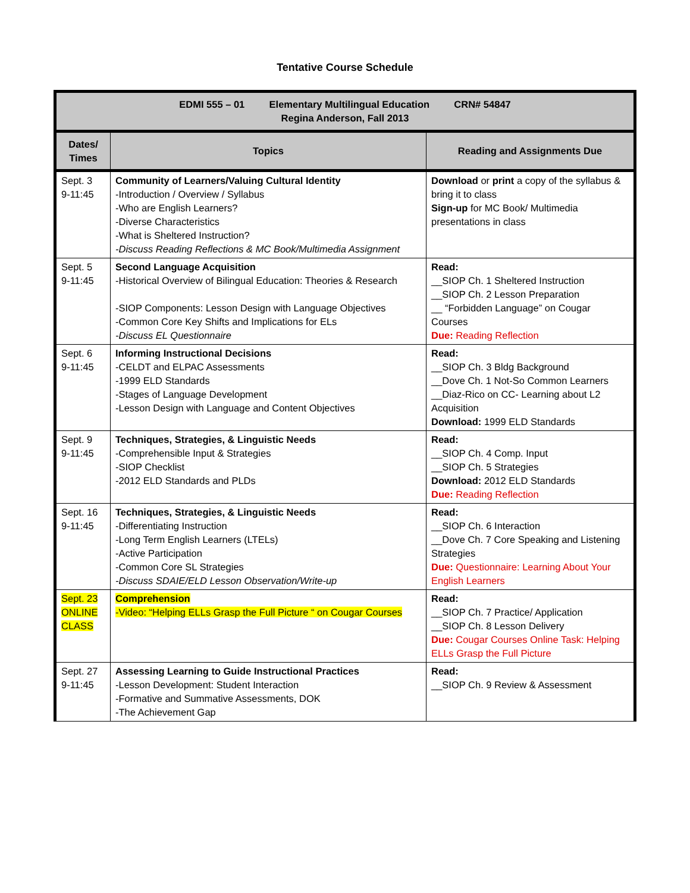Tentative Course Schedule
| EDMI 555 – 01 Elementary Multilingual Education CRN# 54847 Regina Anderson, Fall 2013 | | |
| Dates/ Times | Topics | Reading and Assignments Due |
| Sept. 3 9-11:45 | Community of Learners/Valuing Cultural Identity -Introduction / Overview / Syllabus -Who are English Learners? -Diverse Characteristics -What is Sheltered Instruction? -Discuss Reading Reflections & MC Book/Multimedia Assignment | Download or print a copy of the syllabus & bring it to class Sign-up for MC Book/ Multimedia presentations in class |
| Sept. 5 9-11:45 | Second Language Acquisition -Historical Overview of Bilingual Education: Theories & Research -SIOP Components: Lesson Design with Language Objectives -Common Core Key Shifts and Implications for ELs -Discuss EL Questionnaire | Read: __SIOP Ch. 1 Sheltered Instruction __SIOP Ch. 2 Lesson Preparation __ “Forbidden Language” on Cougar Courses Due: Reading Reflection |
| Sept. 6 9-11:45 | Informing Instructional Decisions -CELDT and ELPAC Assessments -1999 ELD Standards -Stages of Language Development -Lesson Design with Language and Content Objectives | Read: __SIOP Ch. 3 Bldg Background __Dove Ch. 1 Not-So Common Learners __Diaz-Rico on CC- Learning about L2 Acquisition Download: 1999 ELD Standards |
| Sept. 9 9-11:45 | Techniques, Strategies, & Linguistic Needs -Comprehensible Input & Strategies -SIOP Checklist -2012 ELD Standards and PLDs | Read: __SIOP Ch. 4 Comp. Input __SIOP Ch. 5 Strategies Download: 2012 ELD Standards Due: Reading Reflection |
| Sept. 16 9-11:45 | Techniques, Strategies, & Linguistic Needs -Differentiating Instruction -Long Term English Learners (LTELs) -Active Participation -Common Core SL Strategies -Discuss SDAIE/ELD Lesson Observation/Write-up | Read: __SIOP Ch. 6 Interaction __Dove Ch. 7 Core Speaking and Listening Strategies Due: Questionnaire: Learning About Your English Learners |
| Sept. 23 ONLINE CLASS | Comprehension -Video: “Helping ELLs Grasp the Full Picture “ on Cougar Courses | Read: __SIOP Ch. 7 Practice/ Application __SIOP Ch. 8 Lesson Delivery Due: Cougar Courses Online Task: Helping ELLs Grasp the Full Picture |
| Sept. 27 9-11:45 | Assessing Learning to Guide Instructional Practices -Lesson Development: Student Interaction -Formative and Summative Assessments, DOK -The Achievement Gap | Read: __SIOP Ch. 9 Review & Assessment |